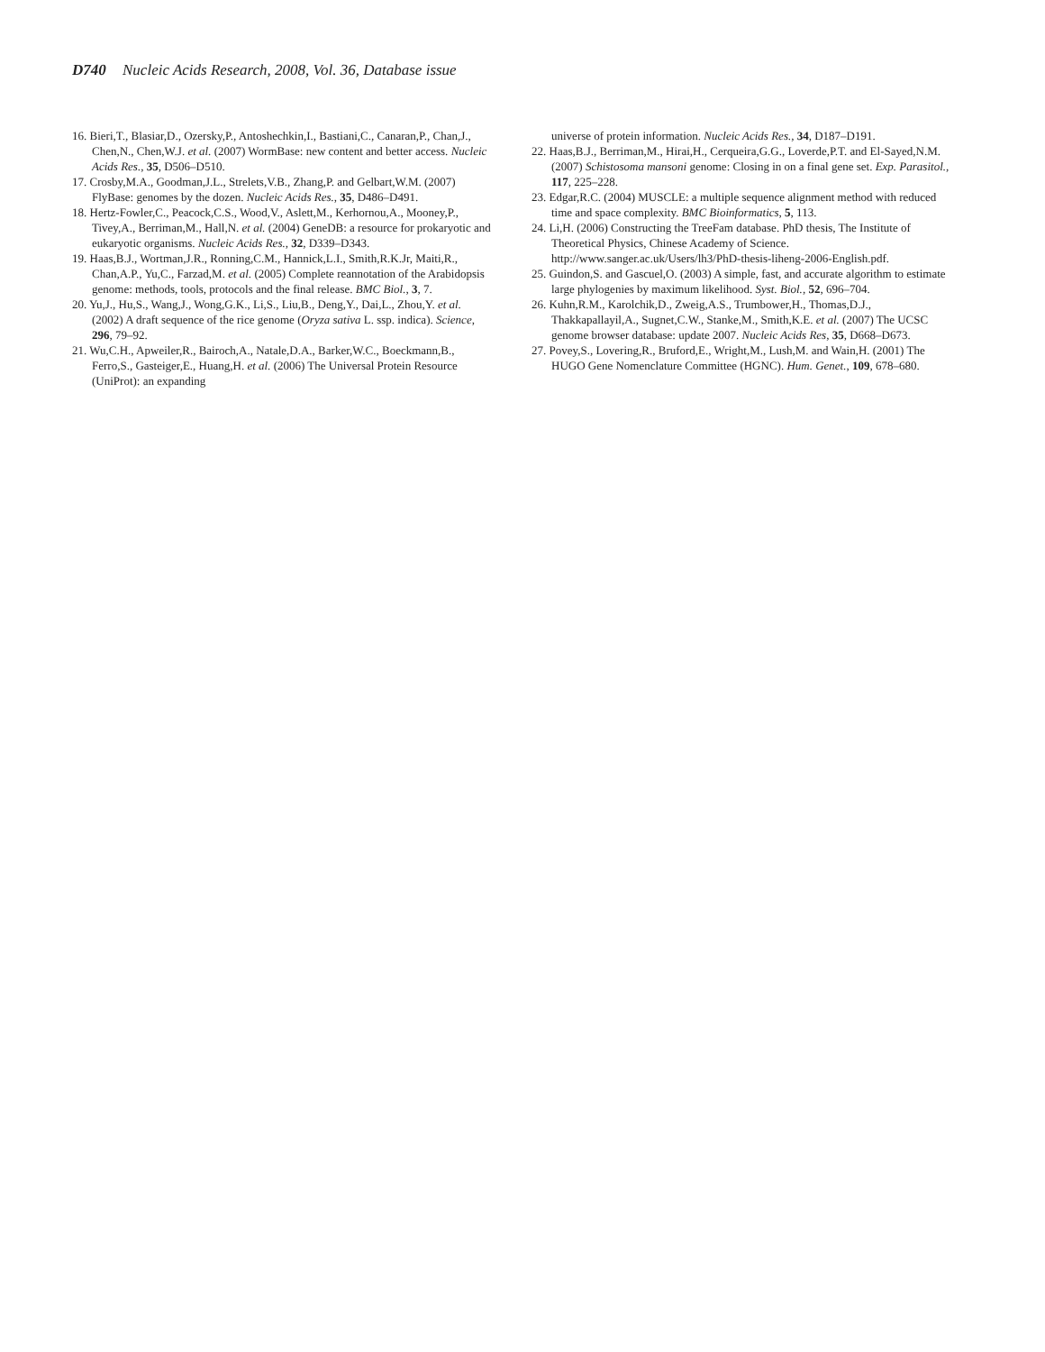D740 Nucleic Acids Research, 2008, Vol. 36, Database issue
16. Bieri,T., Blasiar,D., Ozersky,P., Antoshechkin,I., Bastiani,C., Canaran,P., Chan,J., Chen,N., Chen,W.J. et al. (2007) WormBase: new content and better access. Nucleic Acids Res., 35, D506–D510.
17. Crosby,M.A., Goodman,J.L., Strelets,V.B., Zhang,P. and Gelbart,W.M. (2007) FlyBase: genomes by the dozen. Nucleic Acids Res., 35, D486–D491.
18. Hertz-Fowler,C., Peacock,C.S., Wood,V., Aslett,M., Kerhornou,A., Mooney,P., Tivey,A., Berriman,M., Hall,N. et al. (2004) GeneDB: a resource for prokaryotic and eukaryotic organisms. Nucleic Acids Res., 32, D339–D343.
19. Haas,B.J., Wortman,J.R., Ronning,C.M., Hannick,L.I., Smith,R.K.Jr, Maiti,R., Chan,A.P., Yu,C., Farzad,M. et al. (2005) Complete reannotation of the Arabidopsis genome: methods, tools, protocols and the final release. BMC Biol., 3, 7.
20. Yu,J., Hu,S., Wang,J., Wong,G.K., Li,S., Liu,B., Deng,Y., Dai,L., Zhou,Y. et al. (2002) A draft sequence of the rice genome (Oryza sativa L. ssp. indica). Science, 296, 79–92.
21. Wu,C.H., Apweiler,R., Bairoch,A., Natale,D.A., Barker,W.C., Boeckmann,B., Ferro,S., Gasteiger,E., Huang,H. et al. (2006) The Universal Protein Resource (UniProt): an expanding
universe of protein information. Nucleic Acids Res., 34, D187–D191.
22. Haas,B.J., Berriman,M., Hirai,H., Cerqueira,G.G., Loverde,P.T. and El-Sayed,N.M. (2007) Schistosoma mansoni genome: Closing in on a final gene set. Exp. Parasitol., 117, 225–228.
23. Edgar,R.C. (2004) MUSCLE: a multiple sequence alignment method with reduced time and space complexity. BMC Bioinformatics, 5, 113.
24. Li,H. (2006) Constructing the TreeFam database. PhD thesis, The Institute of Theoretical Physics, Chinese Academy of Science. http://www.sanger.ac.uk/Users/lh3/PhD-thesis-liheng-2006-English.pdf.
25. Guindon,S. and Gascuel,O. (2003) A simple, fast, and accurate algorithm to estimate large phylogenies by maximum likelihood. Syst. Biol., 52, 696–704.
26. Kuhn,R.M., Karolchik,D., Zweig,A.S., Trumbower,H., Thomas,D.J., Thakkapallayil,A., Sugnet,C.W., Stanke,M., Smith,K.E. et al. (2007) The UCSC genome browser database: update 2007. Nucleic Acids Res, 35, D668–D673.
27. Povey,S., Lovering,R., Bruford,E., Wright,M., Lush,M. and Wain,H. (2001) The HUGO Gene Nomenclature Committee (HGNC). Hum. Genet., 109, 678–680.